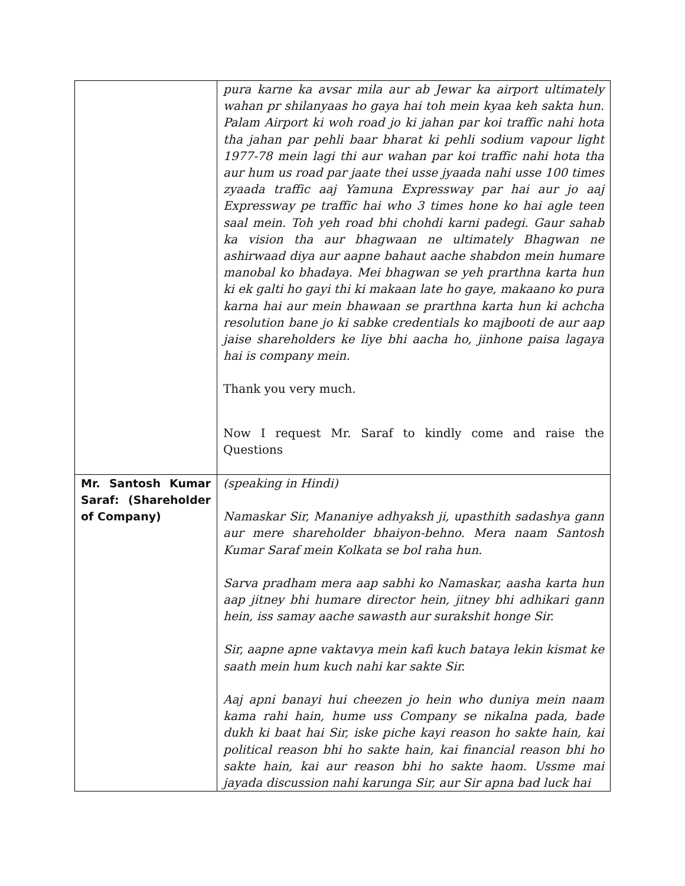| | pura karne ka avsar mila aur ab Jewar ka airport ultimately wahan pr shilanyaas ho gaya hai toh mein kyaa keh sakta hun. Palam Airport ki woh road jo ki jahan par koi traffic nahi hota tha jahan par pehli baar bharat ki pehli sodium vapour light 1977-78 mein lagi thi aur wahan par koi traffic nahi hota tha aur hum us road par jaate thei usse jyaada nahi usse 100 times zyaada traffic aaj Yamuna Expressway par hai aur jo aaj Expressway pe traffic hai who 3 times hone ko hai agle teen saal mein. Toh yeh road bhi chohdi karni padegi. Gaur sahab ka vision tha aur bhagwaan ne ultimately Bhagwan ne ashirwaad diya aur aapne bahaut aache shabdon mein humare manobal ko bhadaya. Mei bhagwan se yeh prarthna karta hun ki ek galti ho gayi thi ki makaan late ho gaye, makaano ko pura karna hai aur mein bhawaan se prarthna karta hun ki achcha resolution bane jo ki sabke credentials ko majbooti de aur aap jaise shareholders ke liye bhi aacha ho, jinhone paisa lagaya hai is company mein. Thank you very much. Now I request Mr. Saraf to kindly come and raise the Questions |
| Mr. Santosh Kumar Saraf: (Shareholder of Company) | (speaking in Hindi) Namaskar Sir, Mananiye adhyaksh ji, upasthith sadashya gann aur mere shareholder bhaiyon-behno. Mera naam Santosh Kumar Saraf mein Kolkata se bol raha hun. Sarva pradham mera aap sabhi ko Namaskar, aasha karta hun aap jitney bhi humare director hein, jitney bhi adhikari gann hein, iss samay aache sawasth aur surakshit honge Sir. Sir, aapne apne vaktavya mein kafi kuch bataya lekin kismat ke saath mein hum kuch nahi kar sakte Sir. Aaj apni banayi hui cheezen jo hein who duniya mein naam kama rahi hain, hume uss Company se nikalna pada, bade dukh ki baat hai Sir, iske piche kayi reason ho sakte hain, kai political reason bhi ho sakte hain, kai financial reason bhi ho sakte hain, kai aur reason bhi ho sakte haom. Ussme mai jayada discussion nahi karunga Sir, aur Sir apna bad luck hai |